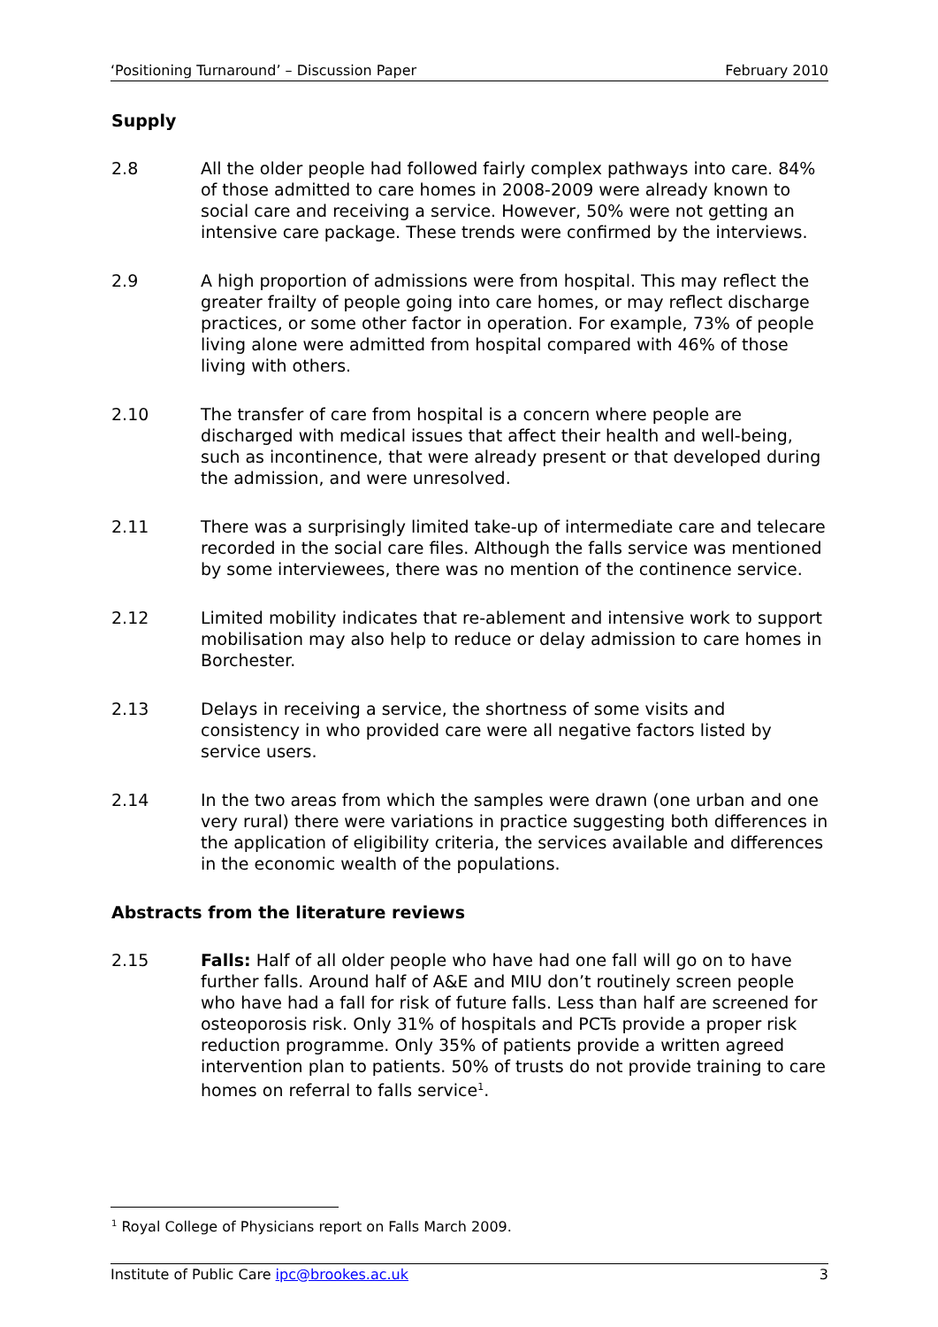‘Positioning Turnaround’ – Discussion Paper February 2010
Supply
2.8 All the older people had followed fairly complex pathways into care. 84% of those admitted to care homes in 2008-2009 were already known to social care and receiving a service. However, 50% were not getting an intensive care package. These trends were confirmed by the interviews.
2.9 A high proportion of admissions were from hospital. This may reflect the greater frailty of people going into care homes, or may reflect discharge practices, or some other factor in operation. For example, 73% of people living alone were admitted from hospital compared with 46% of those living with others.
2.10 The transfer of care from hospital is a concern where people are discharged with medical issues that affect their health and well-being, such as incontinence, that were already present or that developed during the admission, and were unresolved.
2.11 There was a surprisingly limited take-up of intermediate care and telecare recorded in the social care files. Although the falls service was mentioned by some interviewees, there was no mention of the continence service.
2.12 Limited mobility indicates that re-ablement and intensive work to support mobilisation may also help to reduce or delay admission to care homes in Borchester.
2.13 Delays in receiving a service, the shortness of some visits and consistency in who provided care were all negative factors listed by service users.
2.14 In the two areas from which the samples were drawn (one urban and one very rural) there were variations in practice suggesting both differences in the application of eligibility criteria, the services available and differences in the economic wealth of the populations.
Abstracts from the literature reviews
2.15 Falls: Half of all older people who have had one fall will go on to have further falls. Around half of A&E and MIU don’t routinely screen people who have had a fall for risk of future falls. Less than half are screened for osteoporosis risk. Only 31% of hospitals and PCTs provide a proper risk reduction programme. Only 35% of patients provide a written agreed intervention plan to patients. 50% of trusts do not provide training to care homes on referral to falls service<sup>1</sup>.
<sup>1</sup> Royal College of Physicians report on Falls March 2009.
Institute of Public Care ipc@brookes.ac.uk 3